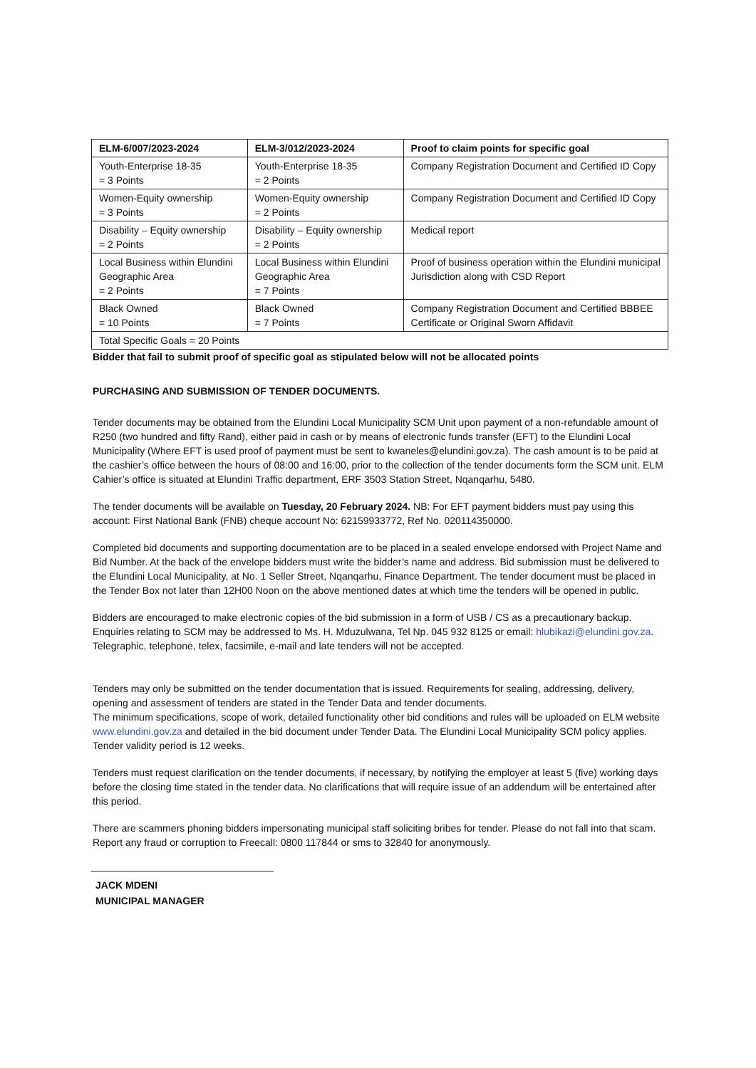| ELM-6/007/2023-2024 | ELM-3/012/2023-2024 | Proof to claim points for specific goal |
| --- | --- | --- |
| Youth-Enterprise 18-35 = 3 Points | Youth-Enterprise 18-35 = 2 Points | Company Registration Document and Certified ID Copy |
| Women-Equity ownership = 3 Points | Women-Equity ownership = 2 Points | Company Registration Document and Certified ID Copy |
| Disability – Equity ownership = 2 Points | Disability – Equity ownership = 2 Points | Medical report |
| Local Business within Elundini Geographic Area = 2 Points | Local Business within Elundini Geographic Area = 7 Points | Proof of business operation within the Elundini municipal Jurisdiction along with CSD Report |
| Black Owned = 10 Points | Black Owned = 7 Points | Company Registration Document and Certified BBBEE Certificate or Original Sworn Affidavit |
| Total Specific Goals = 20 Points | | |
Bidder that fail to submit proof of specific goal as stipulated below will not be allocated points
PURCHASING AND SUBMISSION OF TENDER DOCUMENTS.
Tender documents may be obtained from the Elundini Local Municipality SCM Unit upon payment of a non-refundable amount of R250 (two hundred and fifty Rand), either paid in cash or by means of electronic funds transfer (EFT) to the Elundini Local Municipality (Where EFT is used proof of payment must be sent to kwaneles@elundini.gov.za). The cash amount is to be paid at the cashier’s office between the hours of 08:00 and 16:00, prior to the collection of the tender documents form the SCM unit. ELM Cahier’s office is situated at Elundini Traffic department, ERF 3503 Station Street, Nqanqarhu, 5480.
The tender documents will be available on Tuesday, 20 February 2024. NB: For EFT payment bidders must pay using this account: First National Bank (FNB) cheque account No: 62159933772, Ref No. 020114350000.
Completed bid documents and supporting documentation are to be placed in a sealed envelope endorsed with Project Name and Bid Number. At the back of the envelope bidders must write the bidder’s name and address. Bid submission must be delivered to the Elundini Local Municipality, at No. 1 Seller Street, Nqanqarhu, Finance Department. The tender document must be placed in the Tender Box not later than 12H00 Noon on the above mentioned dates at which time the tenders will be opened in public.
Bidders are encouraged to make electronic copies of the bid submission in a form of USB / CS as a precautionary backup. Enquiries relating to SCM may be addressed to Ms. H. Mduzulwana, Tel Np. 045 932 8125 or email: hlubikazi@elundini.gov.za. Telegraphic, telephone, telex, facsimile, e-mail and late tenders will not be accepted.
Tenders may only be submitted on the tender documentation that is issued. Requirements for sealing, addressing, delivery, opening and assessment of tenders are stated in the Tender Data and tender documents.
The minimum specifications, scope of work, detailed functionality other bid conditions and rules will be uploaded on ELM website www.elundini.gov.za and detailed in the bid document under Tender Data. The Elundini Local Municipality SCM policy applies. Tender validity period is 12 weeks.
Tenders must request clarification on the tender documents, if necessary, by notifying the employer at least 5 (five) working days before the closing time stated in the tender data. No clarifications that will require issue of an addendum will be entertained after this period.
There are scammers phoning bidders impersonating municipal staff soliciting bribes for tender. Please do not fall into that scam. Report any fraud or corruption to Freecall: 0800 117844 or sms to 32840 for anonymously.
JACK MDENI
MUNICIPAL MANAGER